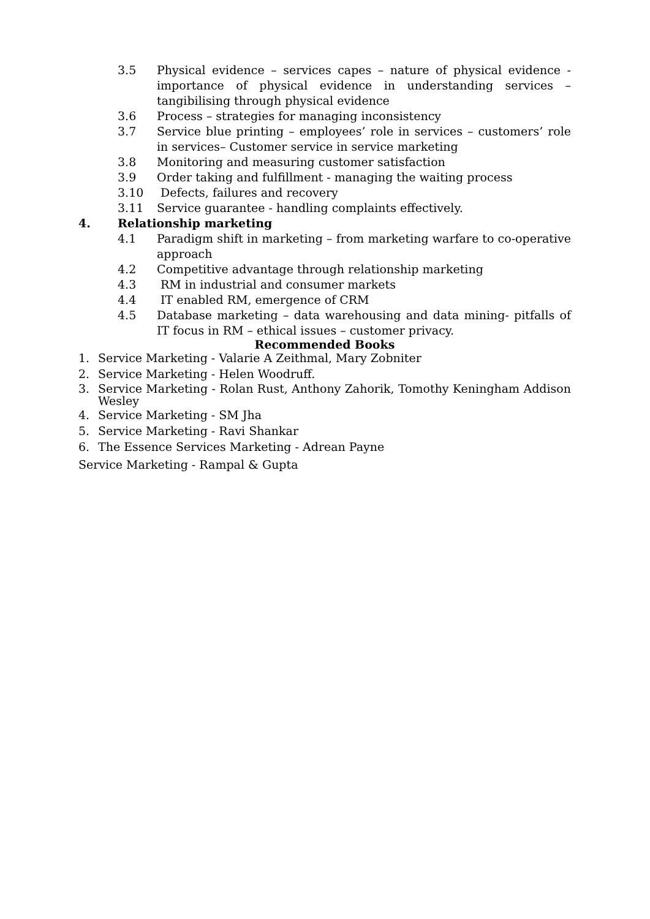3.5 Physical evidence – services capes – nature of physical evidence - importance of physical evidence in understanding services – tangibilising through physical evidence
3.6 Process – strategies for managing inconsistency
3.7 Service blue printing – employees’ role in services – customers’ role in services– Customer service in service marketing
3.8 Monitoring and measuring customer satisfaction
3.9 Order taking and fulfillment - managing the waiting process
3.10 Defects, failures and recovery
3.11 Service guarantee - handling complaints effectively.
4. Relationship marketing
4.1 Paradigm shift in marketing – from marketing warfare to co-operative approach
4.2 Competitive advantage through relationship marketing
4.3 RM in industrial and consumer markets
4.4 IT enabled RM, emergence of CRM
4.5 Database marketing – data warehousing and data mining- pitfalls of IT focus in RM – ethical issues – customer privacy.
Recommended Books
1. Service Marketing - Valarie A Zeithmal, Mary Zobniter
2. Service Marketing - Helen Woodruff.
3. Service Marketing - Rolan Rust, Anthony Zahorik, Tomothy Keningham Addison Wesley
4. Service Marketing - SM Jha
5. Service Marketing - Ravi Shankar
6. The Essence Services Marketing - Adrean Payne
Service Marketing - Rampal & Gupta